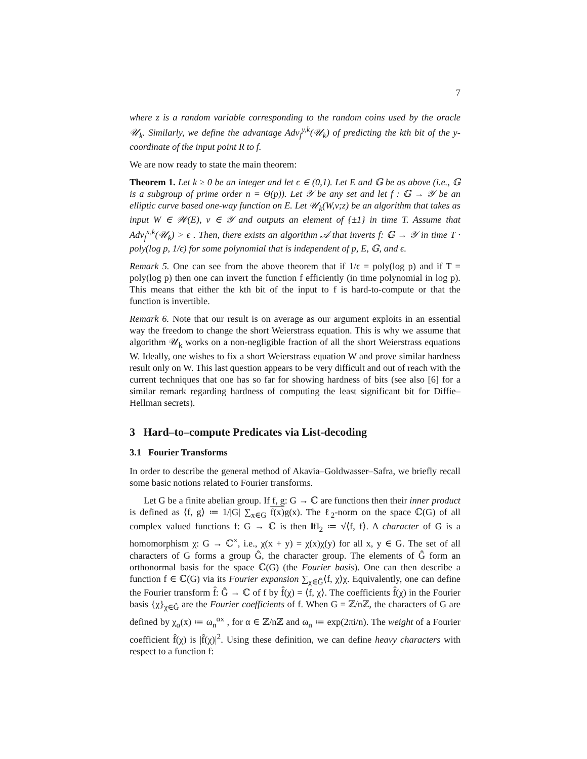7
where z is a random variable corresponding to the random coins used by the oracle 𝒰<sub>k</sub>. Similarly, we define the advantage Adv<sub>f</sub><sup>y,k</sup>(𝒰<sub>k</sub>) of predicting the kth bit of the y-coordinate of the input point R to f.
We are now ready to state the main theorem:
Theorem 1. Let k ≥ 0 be an integer and let ϵ ∈ (0,1). Let E and 𝔾 be as above (i.e., 𝔾 is a subgroup of prime order n = Θ(p)). Let 𝒴 be any set and let f : 𝔾 → 𝒴 be an elliptic curve based one-way function on E. Let 𝒰<sub>k</sub>(W,v;z) be an algorithm that takes as input W ∈ 𝒲(E), v ∈ 𝒴 and outputs an element of {±1} in time T. Assume that Adv<sub>f</sub><sup>x,k</sup>(𝒰<sub>k</sub>) > ϵ . Then, there exists an algorithm 𝒜 that inverts f: 𝔾 → 𝒴 in time T · poly(log p, 1/ϵ) for some polynomial that is independent of p, E, 𝔾, and ϵ.
Remark 5. One can see from the above theorem that if 1/ϵ = poly(log p) and if T = poly(log p) then one can invert the function f efficiently (in time polynomial in log p). This means that either the kth bit of the input to f is hard-to-compute or that the function is invertible.
Remark 6. Note that our result is on average as our argument exploits in an essential way the freedom to change the short Weierstrass equation. This is why we assume that algorithm 𝒰<sub>k</sub> works on a non-negligible fraction of all the short Weierstrass equations W. Ideally, one wishes to fix a short Weierstrass equation W and prove similar hardness result only on W. This last question appears to be very difficult and out of reach with the current techniques that one has so far for showing hardness of bits (see also [6] for a similar remark regarding hardness of computing the least significant bit for Diffie–Hellman secrets).
3 Hard–to–compute Predicates via List-decoding
3.1 Fourier Transforms
In order to describe the general method of Akavia–Goldwasser–Safra, we briefly recall some basic notions related to Fourier transforms.
Let G be a finite abelian group. If f, g: G → ℂ are functions then their inner product is defined as ⟨f, g⟩ ≔ 1/|G| ∑<sub>x∈G</sub> f(x) g(x). The ℓ<sub>2</sub>-norm on the space ℂ(G) of all complex valued functions f: G → ℂ is then ‖f‖<sub>2</sub> ≔ √⟨f, f⟩. A character of G is a homomorphism χ: G → ℂ<sup>×</sup>, i.e., χ(x + y) = χ(x)χ(y) for all x, y ∈ G. The set of all characters of G forms a group Ĝ, the character group. The elements of Ĝ form an orthonormal basis for the space ℂ(G) (the Fourier basis). One can then describe a function f ∈ ℂ(G) via its Fourier expansion ∑<sub>χ∈Ĝ</sub>⟨f, χ⟩χ. Equivalently, one can define the Fourier transform f̂: Ĝ → ℂ of f by f̂(χ) = ⟨f, χ⟩. The coefficients f̂(χ) in the Fourier basis {χ}<sub>χ∈Ĝ</sub> are the Fourier coefficients of f. When G = ℤ/nℤ, the characters of G are defined by χ<sub>α</sub>(x) ≔ ω<sub>n</sub><sup>αx</sup> , for α ∈ ℤ/nℤ and ω<sub>n</sub> ≔ exp(2πi/n). The weight of a Fourier coefficient f̂(χ) is |f̂(χ)|<sup>2</sup>. Using these definition, we can define heavy characters with respect to a function f: